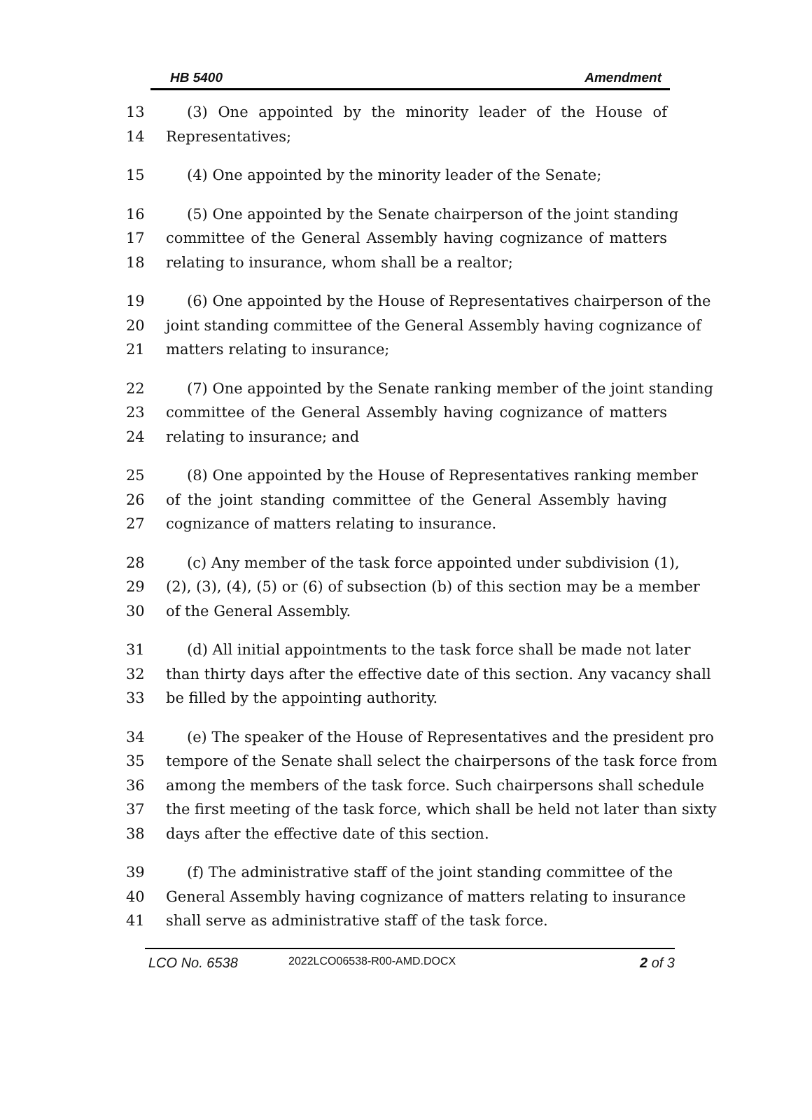HB 5400 Amendment
13 (3) One appointed by the minority leader of the House of
14 Representatives;
15 (4) One appointed by the minority leader of the Senate;
16 (5) One appointed by the Senate chairperson of the joint standing
17 committee of the General Assembly having cognizance of matters
18 relating to insurance, whom shall be a realtor;
19 (6) One appointed by the House of Representatives chairperson of the
20 joint standing committee of the General Assembly having cognizance of
21 matters relating to insurance;
22 (7) One appointed by the Senate ranking member of the joint standing
23 committee of the General Assembly having cognizance of matters
24 relating to insurance; and
25 (8) One appointed by the House of Representatives ranking member
26 of the joint standing committee of the General Assembly having
27 cognizance of matters relating to insurance.
28 (c) Any member of the task force appointed under subdivision (1),
29 (2), (3), (4), (5) or (6) of subsection (b) of this section may be a member
30 of the General Assembly.
31 (d) All initial appointments to the task force shall be made not later
32 than thirty days after the effective date of this section. Any vacancy shall
33 be filled by the appointing authority.
34 (e) The speaker of the House of Representatives and the president pro
35 tempore of the Senate shall select the chairpersons of the task force from
36 among the members of the task force. Such chairpersons shall schedule
37 the first meeting of the task force, which shall be held not later than sixty
38 days after the effective date of this section.
39 (f) The administrative staff of the joint standing committee of the
40 General Assembly having cognizance of matters relating to insurance
41 shall serve as administrative staff of the task force.
LCO No. 6538 2022LCO06538-R00-AMD.DOCX 2 of 3